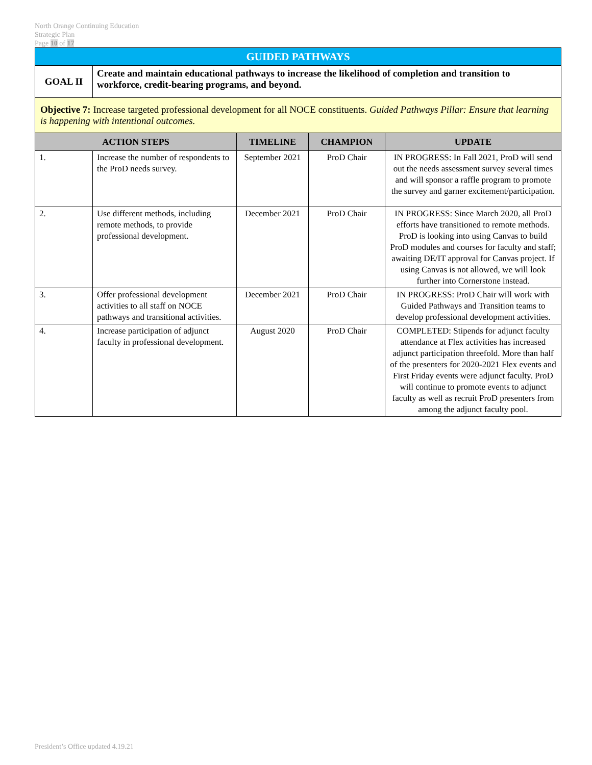North Orange Continuing Education
Strategic Plan
Page 10 of 17
| GUIDED PATHWAYS | | | | |
| --- | --- | --- | --- | --- |
| GOAL II | Create and maintain educational pathways to increase the likelihood of completion and transition to workforce, credit-bearing programs, and beyond. | | | |
| Objective 7: Increase targeted professional development for all NOCE constituents. Guided Pathways Pillar: Ensure that learning is happening with intentional outcomes. | | | | |
| ACTION STEPS | | TIMELINE | CHAMPION | UPDATE |
| 1. | Increase the number of respondents to the ProD needs survey. | September 2021 | ProD Chair | IN PROGRESS: In Fall 2021, ProD will send out the needs assessment survey several times and will sponsor a raffle program to promote the survey and garner excitement/participation. |
| 2. | Use different methods, including remote methods, to provide professional development. | December 2021 | ProD Chair | IN PROGRESS: Since March 2020, all ProD efforts have transitioned to remote methods. ProD is looking into using Canvas to build ProD modules and courses for faculty and staff; awaiting DE/IT approval for Canvas project. If using Canvas is not allowed, we will look further into Cornerstone instead. |
| 3. | Offer professional development activities to all staff on NOCE pathways and transitional activities. | December 2021 | ProD Chair | IN PROGRESS: ProD Chair will work with Guided Pathways and Transition teams to develop professional development activities. |
| 4. | Increase participation of adjunct faculty in professional development. | August 2020 | ProD Chair | COMPLETED: Stipends for adjunct faculty attendance at Flex activities has increased adjunct participation threefold. More than half of the presenters for 2020-2021 Flex events and First Friday events were adjunct faculty. ProD will continue to promote events to adjunct faculty as well as recruit ProD presenters from among the adjunct faculty pool. |
President’s Office updated 4.19.21